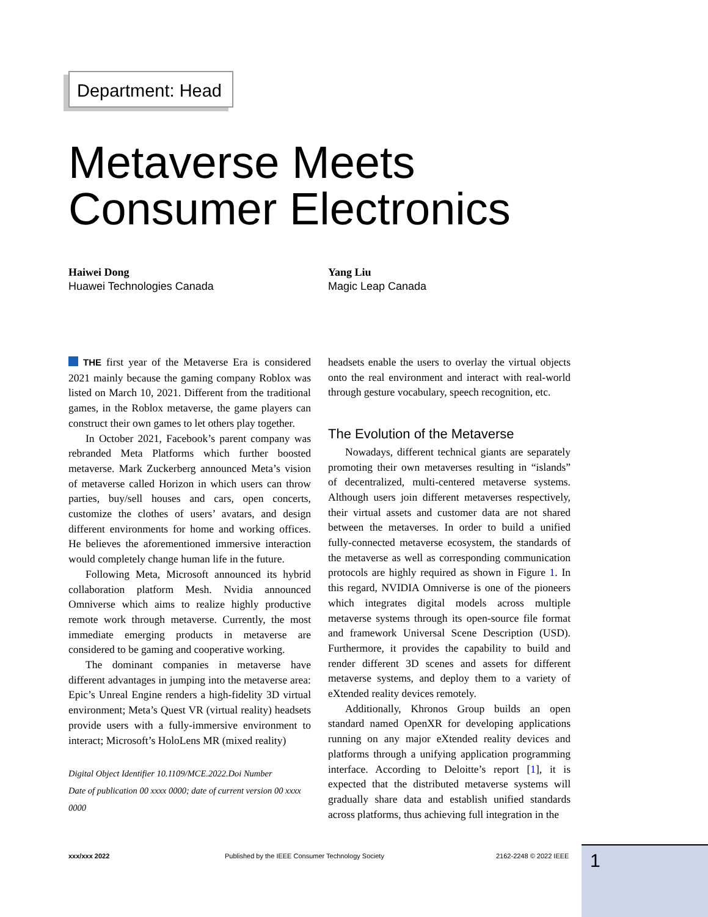Department: Head
Metaverse Meets
Consumer Electronics
Haiwei Dong
Huawei Technologies Canada
Yang Liu
Magic Leap Canada
THE first year of the Metaverse Era is considered 2021 mainly because the gaming company Roblox was listed on March 10, 2021. Different from the traditional games, in the Roblox metaverse, the game players can construct their own games to let others play together.
In October 2021, Facebook’s parent company was rebranded Meta Platforms which further boosted metaverse. Mark Zuckerberg announced Meta’s vision of metaverse called Horizon in which users can throw parties, buy/sell houses and cars, open concerts, customize the clothes of users’ avatars, and design different environments for home and working offices. He believes the aforementioned immersive interaction would completely change human life in the future.
Following Meta, Microsoft announced its hybrid collaboration platform Mesh. Nvidia announced Omniverse which aims to realize highly productive remote work through metaverse. Currently, the most immediate emerging products in metaverse are considered to be gaming and cooperative working.
The dominant companies in metaverse have different advantages in jumping into the metaverse area: Epic’s Unreal Engine renders a high-fidelity 3D virtual environment; Meta’s Quest VR (virtual reality) headsets provide users with a fully-immersive environment to interact; Microsoft’s HoloLens MR (mixed reality)
Digital Object Identifier 10.1109/MCE.2022.Doi Number
Date of publication 00 xxxx 0000; date of current version 00 xxxx 0000
headsets enable the users to overlay the virtual objects onto the real environment and interact with real-world through gesture vocabulary, speech recognition, etc.
The Evolution of the Metaverse
Nowadays, different technical giants are separately promoting their own metaverses resulting in “islands” of decentralized, multi-centered metaverse systems. Although users join different metaverses respectively, their virtual assets and customer data are not shared between the metaverses. In order to build a unified fully-connected metaverse ecosystem, the standards of the metaverse as well as corresponding communication protocols are highly required as shown in Figure 1. In this regard, NVIDIA Omniverse is one of the pioneers which integrates digital models across multiple metaverse systems through its open-source file format and framework Universal Scene Description (USD). Furthermore, it provides the capability to build and render different 3D scenes and assets for different metaverse systems, and deploy them to a variety of eXtended reality devices remotely.
Additionally, Khronos Group builds an open standard named OpenXR for developing applications running on any major eXtended reality devices and platforms through a unifying application programming interface. According to Deloitte’s report [1], it is expected that the distributed metaverse systems will gradually share data and establish unified standards across platforms, thus achieving full integration in the
xxx/xxx 2022
Published by the IEEE Consumer Technology Society
2162-2248 © 2022 IEEE 1